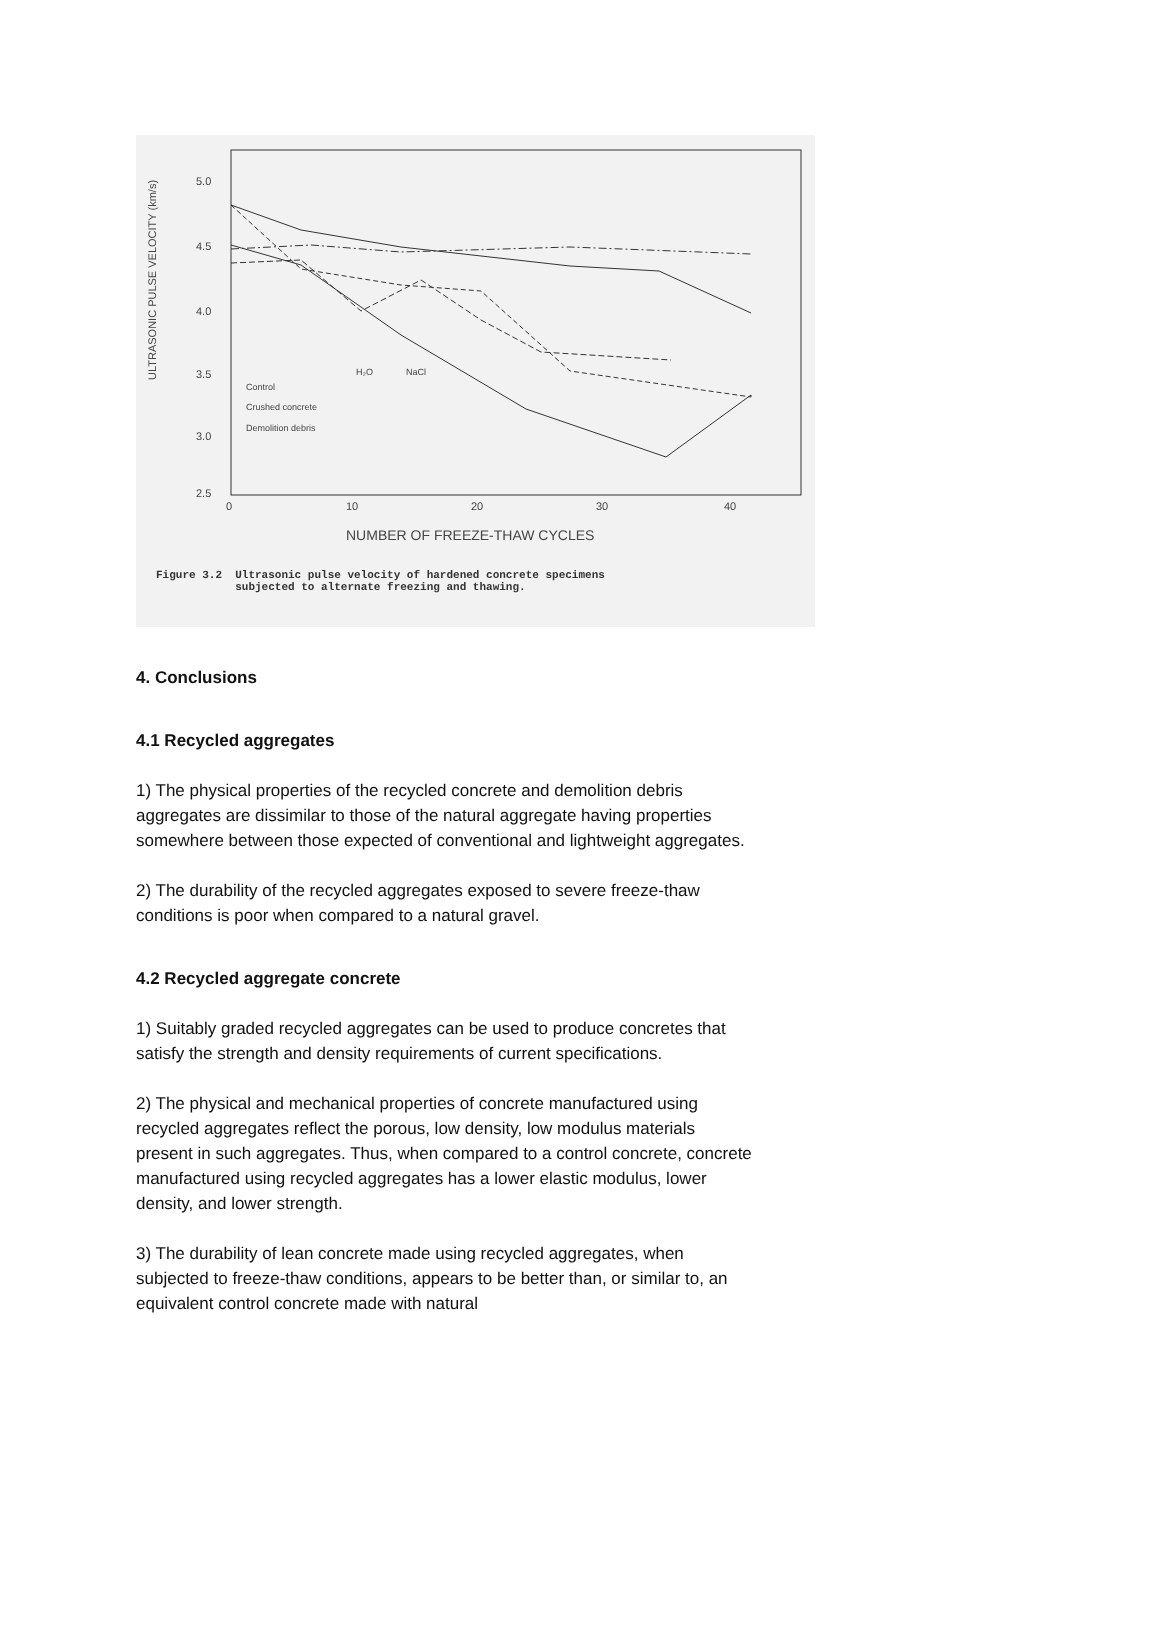ULTRASONIC PULSE VELOCITY (km/s)
5.0
4.5
4.0
3.5
3.0
2.5
0
10
20
30
40
NUMBER OF FREEZE-THAW CYCLES
Control
Crushed concrete
Demolition debris
H₂O
NaCl
Figure 3.2 Ultrasonic pulse velocity of hardened concrete specimens
subjected to alternate freezing and thawing.
4. Conclusions
4.1 Recycled aggregates
1) The physical properties of the recycled concrete and demolition debris aggregates are dissimilar to those of the natural aggregate having properties somewhere between those expected of conventional and lightweight aggregates.
2) The durability of the recycled aggregates exposed to severe freeze-thaw conditions is poor when compared to a natural gravel.
4.2 Recycled aggregate concrete
1) Suitably graded recycled aggregates can be used to produce concretes that satisfy the strength and density requirements of current specifications.
2) The physical and mechanical properties of concrete manufactured using recycled aggregates reflect the porous, low density, low modulus materials present in such aggregates. Thus, when compared to a control concrete, concrete manufactured using recycled aggregates has a lower elastic modulus, lower density, and lower strength.
3) The durability of lean concrete made using recycled aggregates, when subjected to freeze-thaw conditions, appears to be better than, or similar to, an equivalent control concrete made with natural